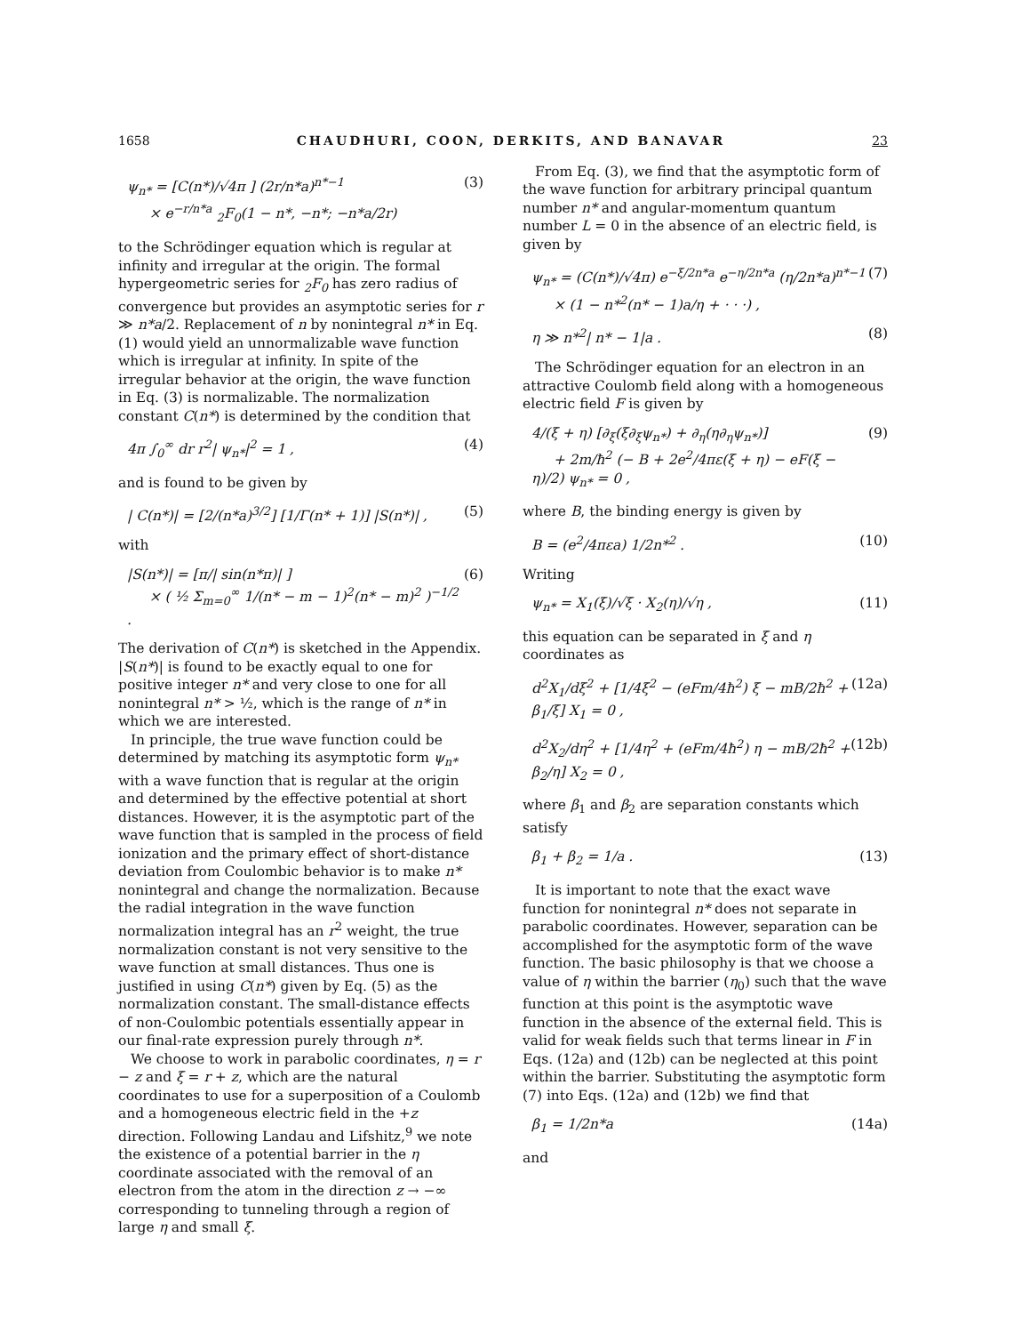1658 CHAUDHURI, COON, DERKITS, AND BANAVAR 23
ψ<sub>n*</sub> = [C(n*)/√4π ] (2r/n*a)<sup>n*−1</sup>
× e<sup>−r/n*a</sup> <sub>2</sub>F<sub>0</sub>(1 − n*, −n*; −n*a/2r) (3)
to the Schrödinger equation which is regular at infinity and irregular at the origin. The formal hypergeometric series for <sub>2</sub>F<sub>0</sub> has zero radius of convergence but provides an asymptotic series for r ≫ n*a/2. Replacement of n by nonintegral n* in Eq. (1) would yield an unnormalizable wave function which is irregular at infinity. In spite of the irregular behavior at the origin, the wave function in Eq. (3) is normalizable. The normalization constant C(n*) is determined by the condition that
4π ∫<sub>0</sub><sup>∞</sup> dr r<sup>2</sup>| ψ<sub>n*</sub>|<sup>2</sup> = 1 , (4)
and is found to be given by
| C(n*)| = [2/(n*a)<sup>3/2</sup>] [1/Γ(n* + 1)] |S(n*)| , (5)
with
|S(n*)| = [π/| sin(n*π)| ]
× ( ½ Σ<sub>m=0</sub><sup>∞</sup> 1/(n* − m − 1)<sup>2</sup>(n* − m)<sup>2</sup> )<sup>−1/2</sup> . (6)
The derivation of C(n*) is sketched in the Appendix. |S(n*)| is found to be exactly equal to one for positive integer n* and very close to one for all nonintegral n* > ½, which is the range of n* in which we are interested.
In principle, the true wave function could be determined by matching its asymptotic form ψ<sub>n*</sub> with a wave function that is regular at the origin and determined by the effective potential at short distances. However, it is the asymptotic part of the wave function that is sampled in the process of field ionization and the primary effect of short-distance deviation from Coulombic behavior is to make n* nonintegral and change the normalization. Because the radial integration in the wave function normalization integral has an r<sup>2</sup> weight, the true normalization constant is not very sensitive to the wave function at small distances. Thus one is justified in using C(n*) given by Eq. (5) as the normalization constant. The small-distance effects of non-Coulombic potentials essentially appear in our final-rate expression purely through n*.
We choose to work in parabolic coordinates, η = r − z and ξ = r + z, which are the natural coordinates to use for a superposition of a Coulomb and a homogeneous electric field in the +z direction. Following Landau and Lifshitz,<sup>9</sup> we note the existence of a potential barrier in the η coordinate associated with the removal of an electron from the atom in the direction z → −∞ corresponding to tunneling through a region of large η and small ξ.
From Eq. (3), we find that the asymptotic form of the wave function for arbitrary principal quantum number n* and angular-momentum quantum number L = 0 in the absence of an electric field, is given by
ψ<sub>n*</sub> = (C(n*)/√4π) e<sup>−ξ/2n*a</sup> e<sup>−η/2n*a</sup> (η/2n*a)<sup>n*−1</sup>
× (1 − n*<sup>2</sup>(n* − 1)a/η + · · ·) , (7)
η ≫ n*<sup>2</sup>| n* − 1|a . (8)
The Schrödinger equation for an electron in an attractive Coulomb field along with a homogeneous electric field F is given by
4/(ξ + η) [∂<sub>ξ</sub>(ξ∂<sub>ξ</sub>ψ<sub>n*</sub>) + ∂<sub>η</sub>(η∂<sub>η</sub>ψ<sub>n*</sub>)]
+ 2m/ħ<sup>2</sup> (− B + 2e<sup>2</sup>/4πε(ξ + η) − eF(ξ − η)/2) ψ<sub>n*</sub> = 0 , (9)
where B, the binding energy is given by
B = (e<sup>2</sup>/4πεa) 1/2n*<sup>2</sup> . (10)
Writing
ψ<sub>n*</sub> = X<sub>1</sub>(ξ)/√ξ · X<sub>2</sub>(η)/√η , (11)
this equation can be separated in ξ and η coordinates as
d<sup>2</sup>X<sub>1</sub>/dξ<sup>2</sup> + [1/4ξ<sup>2</sup> − (eFm/4ħ<sup>2</sup>) ξ − mB/2ħ<sup>2</sup> + β<sub>1</sub>/ξ] X<sub>1</sub> = 0 , (12a)
d<sup>2</sup>X<sub>2</sub>/dη<sup>2</sup> + [1/4η<sup>2</sup> + (eFm/4ħ<sup>2</sup>) η − mB/2ħ<sup>2</sup> + β<sub>2</sub>/η] X<sub>2</sub> = 0 , (12b)
where β<sub>1</sub> and β<sub>2</sub> are separation constants which satisfy
β<sub>1</sub> + β<sub>2</sub> = 1/a . (13)
It is important to note that the exact wave function for nonintegral n* does not separate in parabolic coordinates. However, separation can be accomplished for the asymptotic form of the wave function. The basic philosophy is that we choose a value of η within the barrier (η<sub>0</sub>) such that the wave function at this point is the asymptotic wave function in the absence of the external field. This is valid for weak fields such that terms linear in F in Eqs. (12a) and (12b) can be neglected at this point within the barrier. Substituting the asymptotic form (7) into Eqs. (12a) and (12b) we find that
β<sub>1</sub> = 1/2n*a (14a)
and